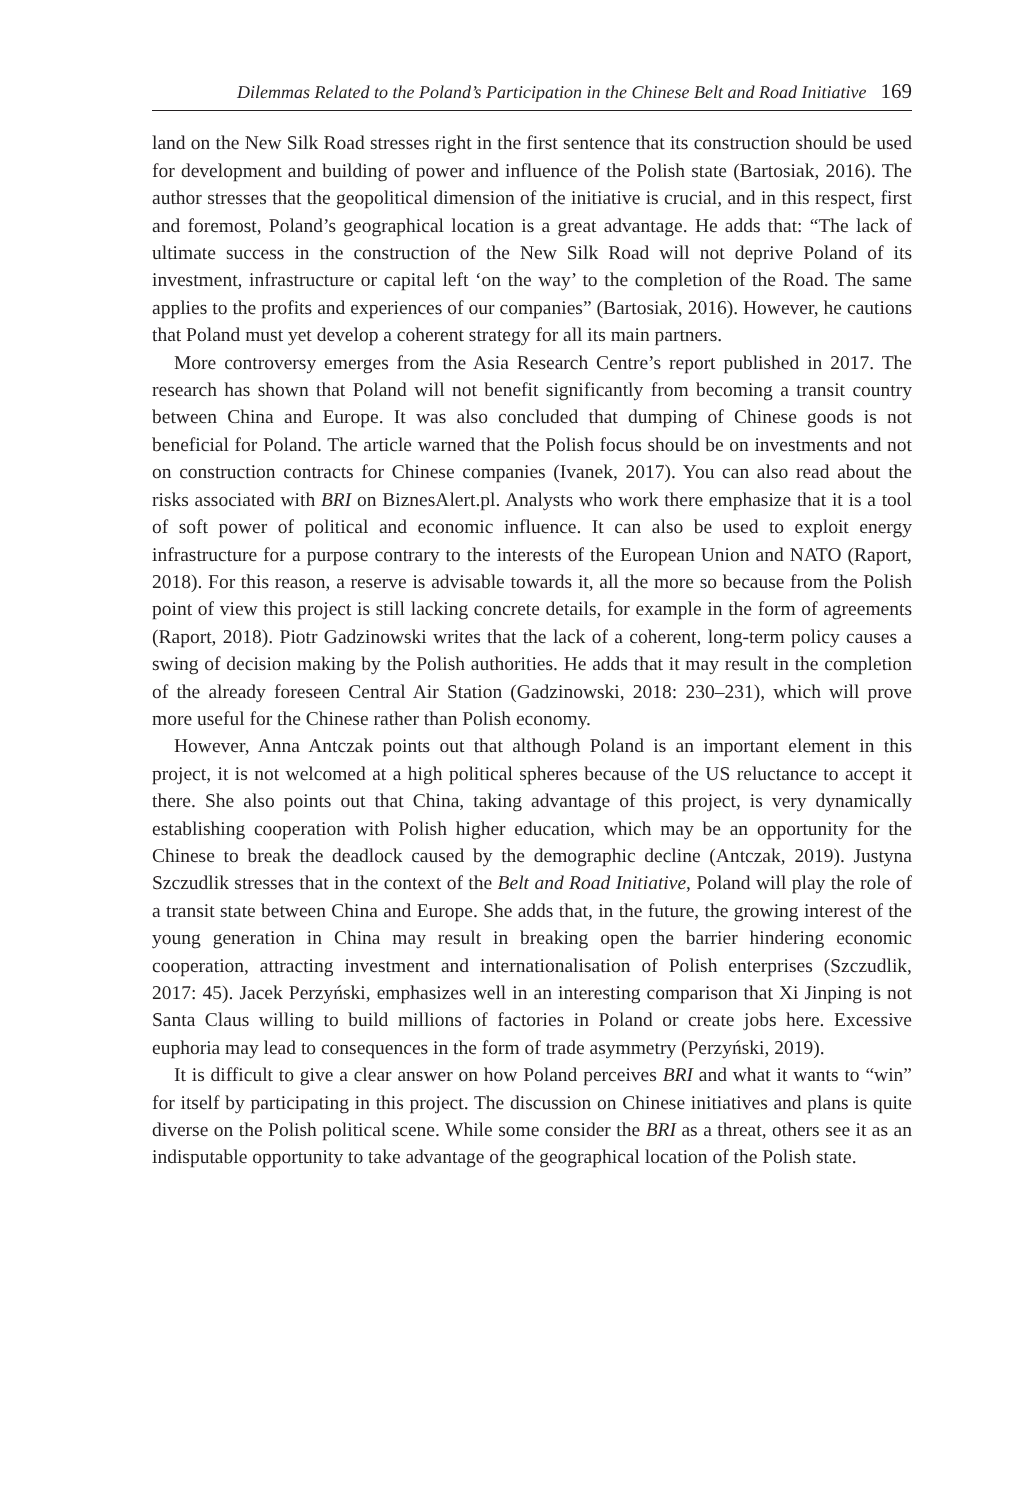Dilemmas Related to the Poland’s Participation in the Chinese Belt and Road Initiative 169
land on the New Silk Road stresses right in the first sentence that its construction should be used for development and building of power and influence of the Polish state (Bartosiak, 2016). The author stresses that the geopolitical dimension of the initiative is crucial, and in this respect, first and foremost, Poland’s geographical location is a great advantage. He adds that: “The lack of ultimate success in the construction of the New Silk Road will not deprive Poland of its investment, infrastructure or capital left ‘on the way’ to the completion of the Road. The same applies to the profits and experiences of our companies” (Bartosiak, 2016). However, he cautions that Poland must yet develop a coherent strategy for all its main partners.
More controversy emerges from the Asia Research Centre’s report published in 2017. The research has shown that Poland will not benefit significantly from becoming a transit country between China and Europe. It was also concluded that dumping of Chinese goods is not beneficial for Poland. The article warned that the Polish focus should be on investments and not on construction contracts for Chinese companies (Ivanek, 2017). You can also read about the risks associated with BRI on BiznesAlert.pl. Analysts who work there emphasize that it is a tool of soft power of political and economic influence. It can also be used to exploit energy infrastructure for a purpose contrary to the interests of the European Union and NATO (Raport, 2018). For this reason, a reserve is advisable towards it, all the more so because from the Polish point of view this project is still lacking concrete details, for example in the form of agreements (Raport, 2018). Piotr Gadzinowski writes that the lack of a coherent, long-term policy causes a swing of decision making by the Polish authorities. He adds that it may result in the completion of the already foreseen Central Air Station (Gadzinowski, 2018: 230–231), which will prove more useful for the Chinese rather than Polish economy.
However, Anna Antczak points out that although Poland is an important element in this project, it is not welcomed at a high political spheres because of the US reluctance to accept it there. She also points out that China, taking advantage of this project, is very dynamically establishing cooperation with Polish higher education, which may be an opportunity for the Chinese to break the deadlock caused by the demographic decline (Antczak, 2019). Justyna Szczudlik stresses that in the context of the Belt and Road Initiative, Poland will play the role of a transit state between China and Europe. She adds that, in the future, the growing interest of the young generation in China may result in breaking open the barrier hindering economic cooperation, attracting investment and internationalisation of Polish enterprises (Szczudlik, 2017: 45). Jacek Perzyński, emphasizes well in an interesting comparison that Xi Jinping is not Santa Claus willing to build millions of factories in Poland or create jobs here. Excessive euphoria may lead to consequences in the form of trade asymmetry (Perzyński, 2019).
It is difficult to give a clear answer on how Poland perceives BRI and what it wants to “win” for itself by participating in this project. The discussion on Chinese initiatives and plans is quite diverse on the Polish political scene. While some consider the BRI as a threat, others see it as an indisputable opportunity to take advantage of the geographical location of the Polish state.